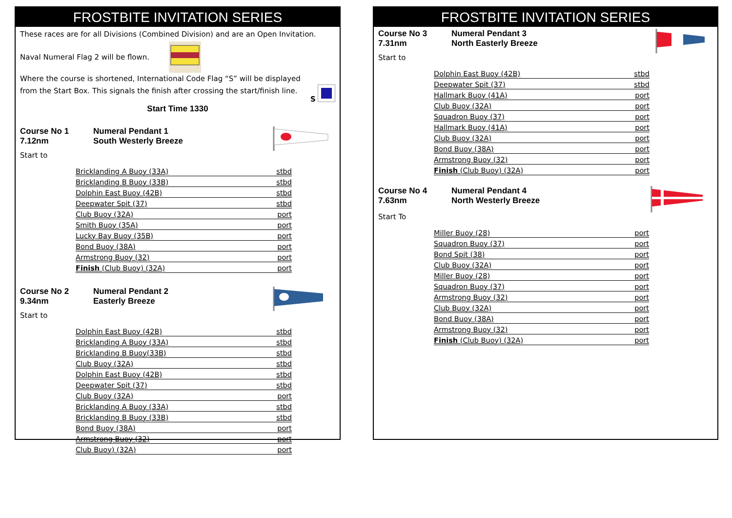FROSTBITE INVITATION SERIES
These races are for all Divisions (Combined Division) and are an Open Invitation.
Naval Numeral Flag 2 will be flown.
Where the course is shortened, International Code Flag “S” will be displayed from the Start Box. This signals the finish after crossing the start/finish line. S
Start Time 1330
Course No 1
7.12nm
Numeral Pendant 1
South Westerly Breeze
Start to
| Bricklanding A Buoy (33A) | stbd |
| Bricklanding B Buoy (33B) | stbd |
| Dolphin East Buoy (42B) | stbd |
| Deepwater Spit (37) | stbd |
| Club Buoy (32A) | port |
| Smith Buoy (35A) | port |
| Lucky Bay Buoy (35B) | port |
| Bond Buoy (38A) | port |
| Armstrong Buoy (32) | port |
| Finish (Club Buoy) (32A) | port |
Course No 2
9.34nm
Numeral Pendant 2
Easterly Breeze
Start to
| Dolphin East Buoy (42B) | stbd |
| Bricklanding A Buoy (33A) | stbd |
| Bricklanding B Buoy(33B) | stbd |
| Club Buoy (32A) | stbd |
| Dolphin East Buoy (42B) | stbd |
| Deepwater Spit (37) | stbd |
| Club Buoy (32A) | port |
| Bricklanding A Buoy (33A) | stbd |
| Bricklanding B Buoy (33B) | stbd |
| Bond Buoy (38A) | port |
| Armstrong Buoy (32) | port |
| Club Buoy) (32A) | port |
FROSTBITE INVITATION SERIES
Course No 3
7.31nm
Numeral Pendant 3
North Easterly Breeze
Start to
| Dolphin East Buoy (42B) | stbd |
| Deepwater Spit (37) | stbd |
| Hallmark Buoy (41A) | port |
| Club Buoy (32A) | port |
| Squadron Buoy (37) | port |
| Hallmark Buoy (41A) | port |
| Club Buoy (32A) | port |
| Bond Buoy (38A) | port |
| Armstrong Buoy (32) | port |
| Finish (Club Buoy) (32A) | port |
Course No 4
7.63nm
Numeral Pendant 4
North Westerly Breeze
Start To
| Miller Buoy (28) | port |
| Squadron Buoy (37) | port |
| Bond Spit (38) | port |
| Club Buoy (32A) | port |
| Miller Buoy (28) | port |
| Squadron Buoy (37) | port |
| Armstrong Buoy (32) | port |
| Club Buoy (32A) | port |
| Bond Buoy (38A) | port |
| Armstrong Buoy (32) | port |
| Finish (Club Buoy) (32A) | port |